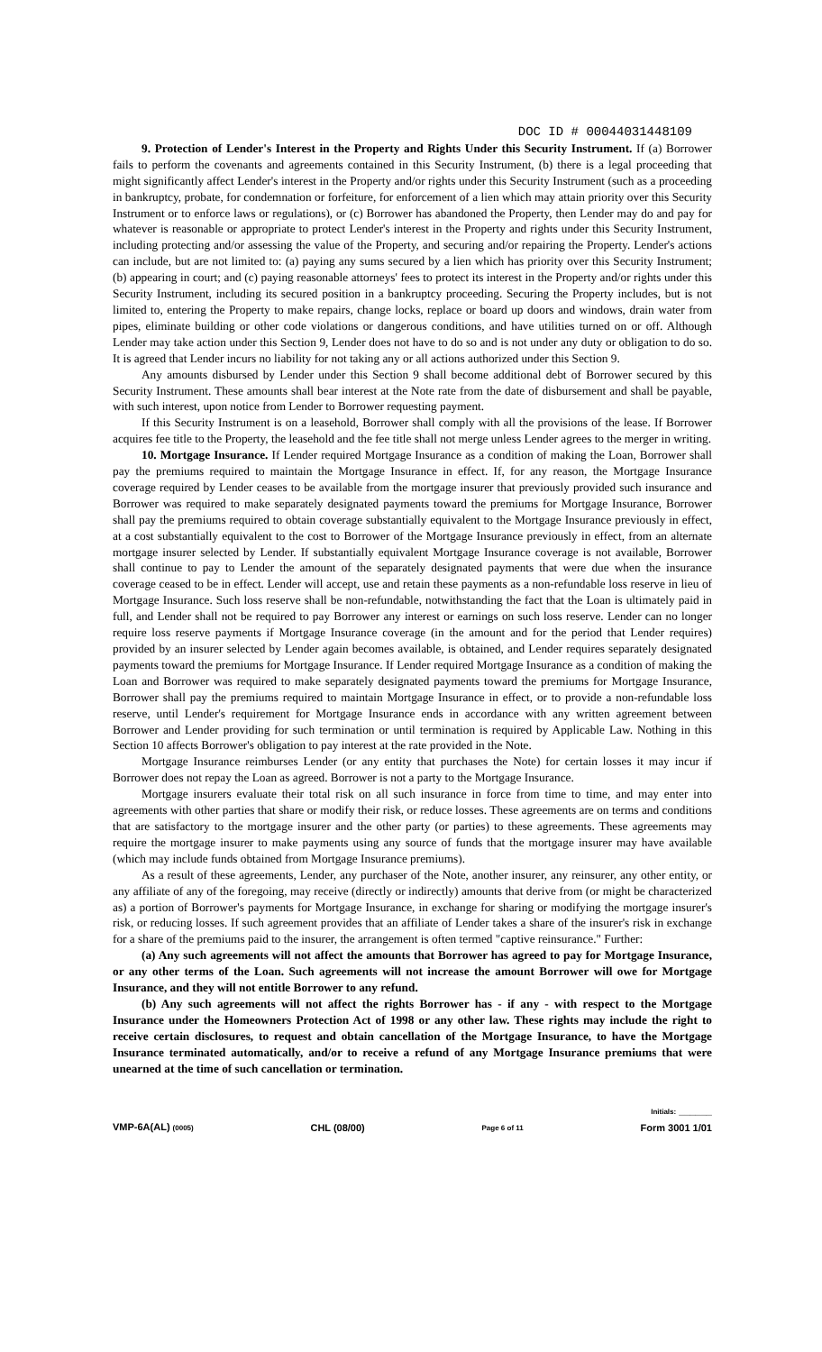DOC ID # 00044031448109
9. Protection of Lender's Interest in the Property and Rights Under this Security Instrument. If (a) Borrower fails to perform the covenants and agreements contained in this Security Instrument, (b) there is a legal proceeding that might significantly affect Lender's interest in the Property and/or rights under this Security Instrument (such as a proceeding in bankruptcy, probate, for condemnation or forfeiture, for enforcement of a lien which may attain priority over this Security Instrument or to enforce laws or regulations), or (c) Borrower has abandoned the Property, then Lender may do and pay for whatever is reasonable or appropriate to protect Lender's interest in the Property and rights under this Security Instrument, including protecting and/or assessing the value of the Property, and securing and/or repairing the Property. Lender's actions can include, but are not limited to: (a) paying any sums secured by a lien which has priority over this Security Instrument; (b) appearing in court; and (c) paying reasonable attorneys' fees to protect its interest in the Property and/or rights under this Security Instrument, including its secured position in a bankruptcy proceeding. Securing the Property includes, but is not limited to, entering the Property to make repairs, change locks, replace or board up doors and windows, drain water from pipes, eliminate building or other code violations or dangerous conditions, and have utilities turned on or off. Although Lender may take action under this Section 9, Lender does not have to do so and is not under any duty or obligation to do so. It is agreed that Lender incurs no liability for not taking any or all actions authorized under this Section 9.
Any amounts disbursed by Lender under this Section 9 shall become additional debt of Borrower secured by this Security Instrument. These amounts shall bear interest at the Note rate from the date of disbursement and shall be payable, with such interest, upon notice from Lender to Borrower requesting payment.
If this Security Instrument is on a leasehold, Borrower shall comply with all the provisions of the lease. If Borrower acquires fee title to the Property, the leasehold and the fee title shall not merge unless Lender agrees to the merger in writing.
10. Mortgage Insurance. If Lender required Mortgage Insurance as a condition of making the Loan, Borrower shall pay the premiums required to maintain the Mortgage Insurance in effect. If, for any reason, the Mortgage Insurance coverage required by Lender ceases to be available from the mortgage insurer that previously provided such insurance and Borrower was required to make separately designated payments toward the premiums for Mortgage Insurance, Borrower shall pay the premiums required to obtain coverage substantially equivalent to the Mortgage Insurance previously in effect, at a cost substantially equivalent to the cost to Borrower of the Mortgage Insurance previously in effect, from an alternate mortgage insurer selected by Lender. If substantially equivalent Mortgage Insurance coverage is not available, Borrower shall continue to pay to Lender the amount of the separately designated payments that were due when the insurance coverage ceased to be in effect. Lender will accept, use and retain these payments as a non-refundable loss reserve in lieu of Mortgage Insurance. Such loss reserve shall be non-refundable, notwithstanding the fact that the Loan is ultimately paid in full, and Lender shall not be required to pay Borrower any interest or earnings on such loss reserve. Lender can no longer require loss reserve payments if Mortgage Insurance coverage (in the amount and for the period that Lender requires) provided by an insurer selected by Lender again becomes available, is obtained, and Lender requires separately designated payments toward the premiums for Mortgage Insurance. If Lender required Mortgage Insurance as a condition of making the Loan and Borrower was required to make separately designated payments toward the premiums for Mortgage Insurance, Borrower shall pay the premiums required to maintain Mortgage Insurance in effect, or to provide a non-refundable loss reserve, until Lender's requirement for Mortgage Insurance ends in accordance with any written agreement between Borrower and Lender providing for such termination or until termination is required by Applicable Law. Nothing in this Section 10 affects Borrower's obligation to pay interest at the rate provided in the Note.
Mortgage Insurance reimburses Lender (or any entity that purchases the Note) for certain losses it may incur if Borrower does not repay the Loan as agreed. Borrower is not a party to the Mortgage Insurance.
Mortgage insurers evaluate their total risk on all such insurance in force from time to time, and may enter into agreements with other parties that share or modify their risk, or reduce losses. These agreements are on terms and conditions that are satisfactory to the mortgage insurer and the other party (or parties) to these agreements. These agreements may require the mortgage insurer to make payments using any source of funds that the mortgage insurer may have available (which may include funds obtained from Mortgage Insurance premiums).
As a result of these agreements, Lender, any purchaser of the Note, another insurer, any reinsurer, any other entity, or any affiliate of any of the foregoing, may receive (directly or indirectly) amounts that derive from (or might be characterized as) a portion of Borrower's payments for Mortgage Insurance, in exchange for sharing or modifying the mortgage insurer's risk, or reducing losses. If such agreement provides that an affiliate of Lender takes a share of the insurer's risk in exchange for a share of the premiums paid to the insurer, the arrangement is often termed "captive reinsurance." Further:
(a) Any such agreements will not affect the amounts that Borrower has agreed to pay for Mortgage Insurance, or any other terms of the Loan. Such agreements will not increase the amount Borrower will owe for Mortgage Insurance, and they will not entitle Borrower to any refund.
(b) Any such agreements will not affect the rights Borrower has - if any - with respect to the Mortgage Insurance under the Homeowners Protection Act of 1998 or any other law. These rights may include the right to receive certain disclosures, to request and obtain cancellation of the Mortgage Insurance, to have the Mortgage Insurance terminated automatically, and/or to receive a refund of any Mortgage Insurance premiums that were unearned at the time of such cancellation or termination.
VMP-6A(AL) (0005) CHL (08/00) Page 6 of 11 Initials: ______
Form 3001 1/01